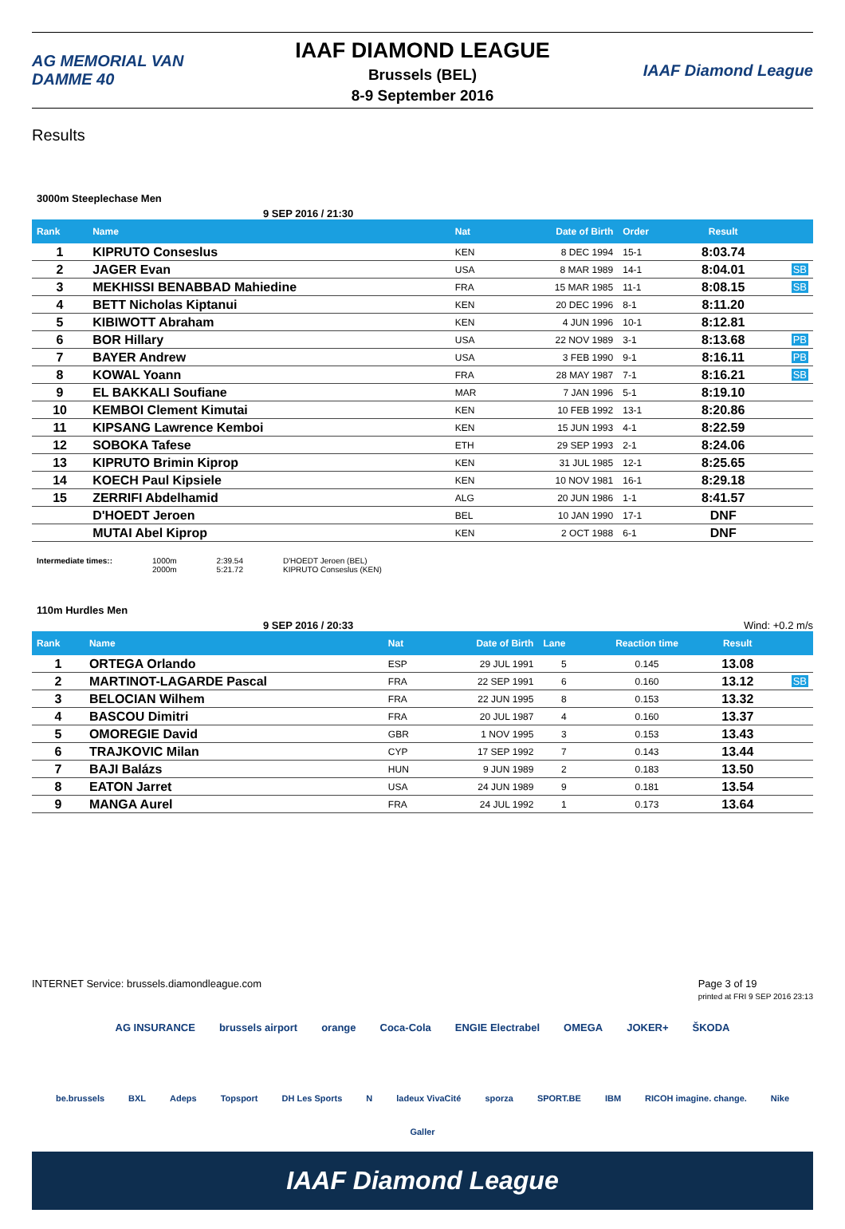AG MEMORIAL VAN DAMME 40
IAAF DIAMOND LEAGUE
Brussels (BEL)
8-9 September 2016
IAAF Diamond League
Results
3000m Steeplechase Men
9 SEP 2016 / 21:30
| Rank | Name | Nat | Date of Birth | Order | Result | |
| --- | --- | --- | --- | --- | --- | --- |
| 1 | KIPRUTO Conseslus | KEN | 8 DEC 1994 | 15-1 | 8:03.74 | |
| 2 | JAGER Evan | USA | 8 MAR 1989 | 14-1 | 8:04.01 | SB |
| 3 | MEKHISSI BENABBAD Mahiedine | FRA | 15 MAR 1985 | 11-1 | 8:08.15 | SB |
| 4 | BETT Nicholas Kiptanui | KEN | 20 DEC 1996 | 8-1 | 8:11.20 | |
| 5 | KIBIWOTT Abraham | KEN | 4 JUN 1996 | 10-1 | 8:12.81 | |
| 6 | BOR Hillary | USA | 22 NOV 1989 | 3-1 | 8:13.68 | PB |
| 7 | BAYER Andrew | USA | 3 FEB 1990 | 9-1 | 8:16.11 | PB |
| 8 | KOWAL Yoann | FRA | 28 MAY 1987 | 7-1 | 8:16.21 | SB |
| 9 | EL BAKKALI Soufiane | MAR | 7 JAN 1996 | 5-1 | 8:19.10 | |
| 10 | KEMBOI Clement Kimutai | KEN | 10 FEB 1992 | 13-1 | 8:20.86 | |
| 11 | KIPSANG Lawrence Kemboi | KEN | 15 JUN 1993 | 4-1 | 8:22.59 | |
| 12 | SOBOKA Tafese | ETH | 29 SEP 1993 | 2-1 | 8:24.06 | |
| 13 | KIPRUTO Brimin Kiprop | KEN | 31 JUL 1985 | 12-1 | 8:25.65 | |
| 14 | KOECH Paul Kipsiele | KEN | 10 NOV 1981 | 16-1 | 8:29.18 | |
| 15 | ZERRIFI Abdelhamid | ALG | 20 JUN 1986 | 1-1 | 8:41.57 | |
| | D'HOEDT Jeroen | BEL | 10 JAN 1990 | 17-1 | DNF | |
| | MUTAI Abel Kiprop | KEN | 2 OCT 1988 | 6-1 | DNF | |
Intermediate times:: 1000m
2000m 2:39.54
5:21.72 D'HOEDT Jeroen (BEL)
KIPRUTO Conseslus (KEN)
110m Hurdles Men
9 SEP 2016 / 20:33 Wind: +0.2 m/s
| Rank | Name | Nat | Date of Birth | Lane | Reaction time | Result | |
| --- | --- | --- | --- | --- | --- | --- | --- |
| 1 | ORTEGA Orlando | ESP | 29 JUL 1991 | 5 | 0.145 | 13.08 | |
| 2 | MARTINOT-LAGARDE Pascal | FRA | 22 SEP 1991 | 6 | 0.160 | 13.12 | SB |
| 3 | BELOCIAN Wilhem | FRA | 22 JUN 1995 | 8 | 0.153 | 13.32 | |
| 4 | BASCOU Dimitri | FRA | 20 JUL 1987 | 4 | 0.160 | 13.37 | |
| 5 | OMOREGIE David | GBR | 1 NOV 1995 | 3 | 0.153 | 13.43 | |
| 6 | TRAJKOVIC Milan | CYP | 17 SEP 1992 | 7 | 0.143 | 13.44 | |
| 7 | BAJI Balázs | HUN | 9 JUN 1989 | 2 | 0.183 | 13.50 | |
| 8 | EATON Jarret | USA | 24 JUN 1989 | 9 | 0.181 | 13.54 | |
| 9 | MANGA Aurel | FRA | 24 JUL 1992 | 1 | 0.173 | 13.64 | |
INTERNET Service: brussels.diamondleague.com Page 3 of 19
printed at FRI 9 SEP 2016 23:13
AG INSURANCE brussels airport orange Coca-Cola ENGIE Electrabel OMEGA JOKER+ ŠKODA
be.brussels BXL Adeps Topsport DH Les Sports N ladeux VivaCité sporza SPORT.BE IBM RICOH imagine. change. Nike Galler
IAAF Diamond League